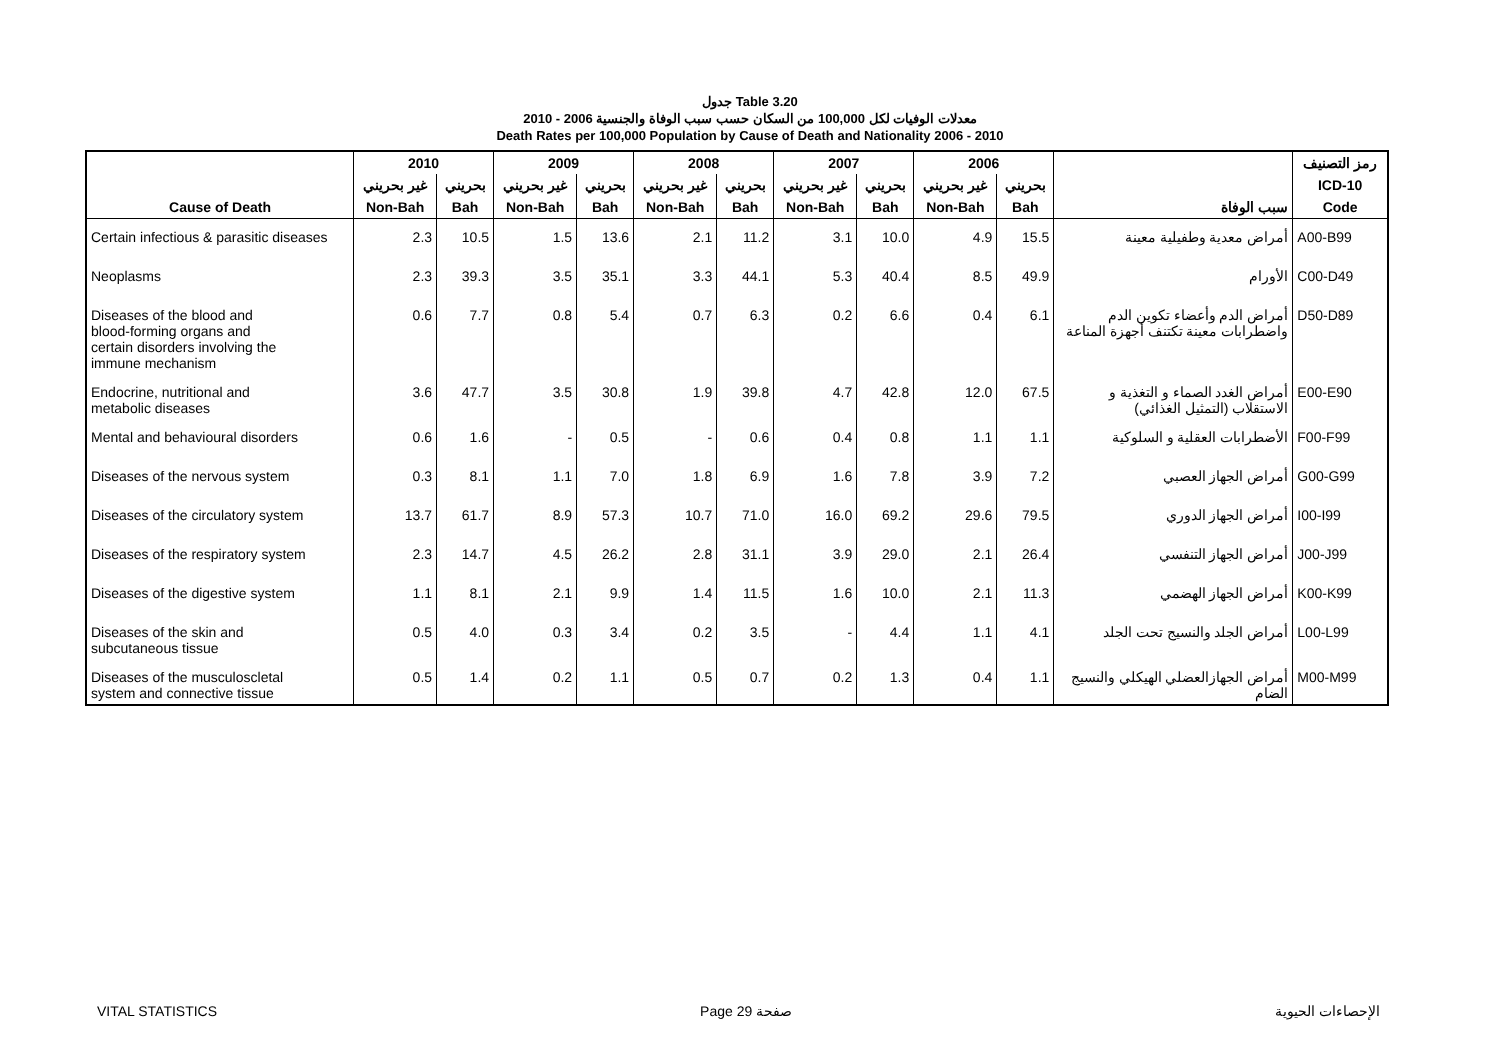جدول Table 3.20
معدلات الوفيات لكل 100,000 من السكان حسب سبب الوفاة والجنسية 2006 - 2010
Death Rates per 100,000 Population by Cause of Death and Nationality 2006 - 2010
| | 2010 | | 2009 | | 2008 | | 2007 | | 2006 | | | رمز التصنيف |
| --- | --- | --- | --- | --- | --- | --- | --- | --- | --- | --- | --- | --- |
| | غير بحريني | بحريني | غير بحريني | بحريني | غير بحريني | بحريني | غير بحريني | بحريني | غير بحريني | بحريني | | ICD-10 |
| Cause of Death | Non-Bah | Bah | Non-Bah | Bah | Non-Bah | Bah | Non-Bah | Bah | Non-Bah | Bah | سبب الوفاة | Code |
| Certain infectious & parasitic diseases | 2.3 | 10.5 | 1.5 | 13.6 | 2.1 | 11.2 | 3.1 | 10.0 | 4.9 | 15.5 | أمراض معدية وطفيلية معينة | A00-B99 |
| Neoplasms | 2.3 | 39.3 | 3.5 | 35.1 | 3.3 | 44.1 | 5.3 | 40.4 | 8.5 | 49.9 | الأورام | C00-D49 |
| Diseases of the blood and blood-forming organs and certain disorders involving the immune mechanism | 0.6 | 7.7 | 0.8 | 5.4 | 0.7 | 6.3 | 0.2 | 6.6 | 0.4 | 6.1 | أمراض الدم وأعضاء تكوين الدم واضطرابات معينة تكتنف أجهزة المناعة | D50-D89 |
| Endocrine, nutritional and metabolic diseases | 3.6 | 47.7 | 3.5 | 30.8 | 1.9 | 39.8 | 4.7 | 42.8 | 12.0 | 67.5 | أمراض الغدد الصماء و التغذية و الاستقلاب (التمثيل الغذائي) | E00-E90 |
| Mental and behavioural disorders | 0.6 | 1.6 | - | 0.5 | - | 0.6 | 0.4 | 0.8 | 1.1 | 1.1 | الأضطرابات العقلية و السلوكية | F00-F99 |
| Diseases of the nervous system | 0.3 | 8.1 | 1.1 | 7.0 | 1.8 | 6.9 | 1.6 | 7.8 | 3.9 | 7.2 | أمراض الجهاز العصبي | G00-G99 |
| Diseases of the circulatory system | 13.7 | 61.7 | 8.9 | 57.3 | 10.7 | 71.0 | 16.0 | 69.2 | 29.6 | 79.5 | أمراض الجهاز الدوري | I00-I99 |
| Diseases of the respiratory system | 2.3 | 14.7 | 4.5 | 26.2 | 2.8 | 31.1 | 3.9 | 29.0 | 2.1 | 26.4 | أمراض الجهاز التنفسي | J00-J99 |
| Diseases of the digestive system | 1.1 | 8.1 | 2.1 | 9.9 | 1.4 | 11.5 | 1.6 | 10.0 | 2.1 | 11.3 | أمراض الجهاز الهضمي | K00-K99 |
| Diseases of the skin and subcutaneous tissue | 0.5 | 4.0 | 0.3 | 3.4 | 0.2 | 3.5 | - | 4.4 | 1.1 | 4.1 | أمراض الجلد والنسيج تحت الجلد | L00-L99 |
| Diseases of the musculoscletal system and connective tissue | 0.5 | 1.4 | 0.2 | 1.1 | 0.5 | 0.7 | 0.2 | 1.3 | 0.4 | 1.1 | أمراض الجهازالعضلي الهيكلي والنسيج الضام | M00-M99 |
VITAL STATISTICS Page 29 صفحة الإحصاءات الحيوية